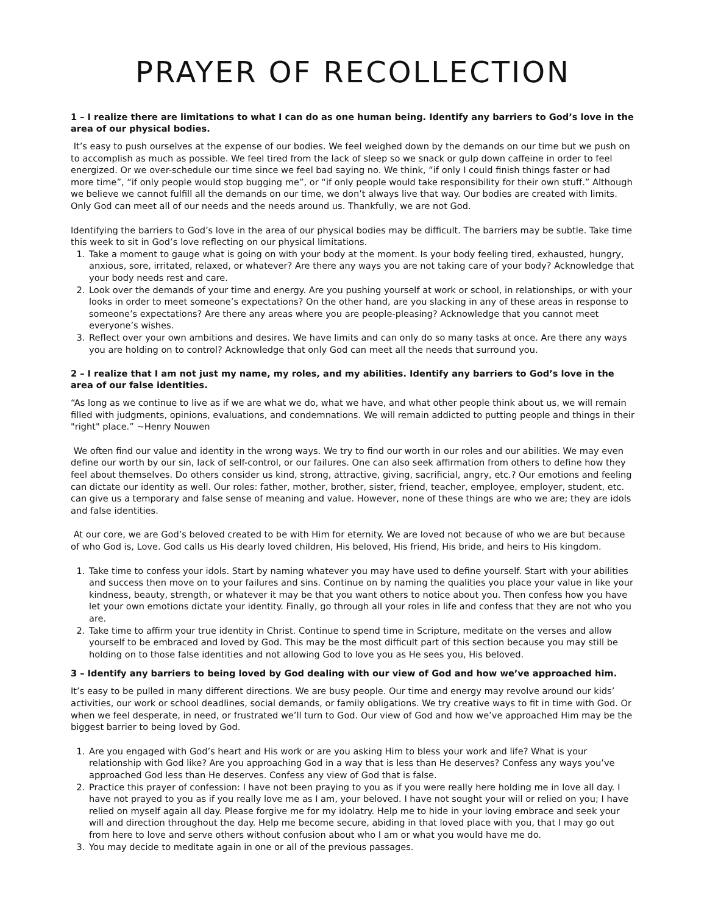PRAYER OF RECOLLECTION
1 – I realize there are limitations to what I can do as one human being. Identify any barriers to God’s love in the area of our physical bodies.
It’s easy to push ourselves at the expense of our bodies. We feel weighed down by the demands on our time but we push on to accomplish as much as possible. We feel tired from the lack of sleep so we snack or gulp down caffeine in order to feel energized. Or we over-schedule our time since we feel bad saying no. We think, “if only I could finish things faster or had more time”, “if only people would stop bugging me”, or “if only people would take responsibility for their own stuff.” Although we believe we cannot fulfill all the demands on our time, we don’t always live that way. Our bodies are created with limits. Only God can meet all of our needs and the needs around us. Thankfully, we are not God.
Identifying the barriers to God’s love in the area of our physical bodies may be difficult. The barriers may be subtle. Take time this week to sit in God’s love reflecting on our physical limitations.
1. Take a moment to gauge what is going on with your body at the moment. Is your body feeling tired, exhausted, hungry, anxious, sore, irritated, relaxed, or whatever? Are there any ways you are not taking care of your body? Acknowledge that your body needs rest and care.
2. Look over the demands of your time and energy. Are you pushing yourself at work or school, in relationships, or with your looks in order to meet someone’s expectations? On the other hand, are you slacking in any of these areas in response to someone’s expectations? Are there any areas where you are people-pleasing? Acknowledge that you cannot meet everyone’s wishes.
3. Reflect over your own ambitions and desires. We have limits and can only do so many tasks at once. Are there any ways you are holding on to control? Acknowledge that only God can meet all the needs that surround you.
2 – I realize that I am not just my name, my roles, and my abilities. Identify any barriers to God’s love in the area of our false identities.
“As long as we continue to live as if we are what we do, what we have, and what other people think about us, we will remain filled with judgments, opinions, evaluations, and condemnations. We will remain addicted to putting people and things in their "right" place.” ~Henry Nouwen
We often find our value and identity in the wrong ways. We try to find our worth in our roles and our abilities. We may even define our worth by our sin, lack of self-control, or our failures. One can also seek affirmation from others to define how they feel about themselves. Do others consider us kind, strong, attractive, giving, sacrificial, angry, etc.? Our emotions and feeling can dictate our identity as well. Our roles: father, mother, brother, sister, friend, teacher, employee, employer, student, etc. can give us a temporary and false sense of meaning and value. However, none of these things are who we are; they are idols and false identities.
At our core, we are God’s beloved created to be with Him for eternity. We are loved not because of who we are but because of who God is, Love. God calls us His dearly loved children, His beloved, His friend, His bride, and heirs to His kingdom.
1. Take time to confess your idols. Start by naming whatever you may have used to define yourself. Start with your abilities and success then move on to your failures and sins. Continue on by naming the qualities you place your value in like your kindness, beauty, strength, or whatever it may be that you want others to notice about you. Then confess how you have let your own emotions dictate your identity. Finally, go through all your roles in life and confess that they are not who you are.
2. Take time to affirm your true identity in Christ. Continue to spend time in Scripture, meditate on the verses and allow yourself to be embraced and loved by God. This may be the most difficult part of this section because you may still be holding on to those false identities and not allowing God to love you as He sees you, His beloved.
3 – Identify any barriers to being loved by God dealing with our view of God and how we’ve approached him.
It’s easy to be pulled in many different directions. We are busy people. Our time and energy may revolve around our kids’ activities, our work or school deadlines, social demands, or family obligations. We try creative ways to fit in time with God. Or when we feel desperate, in need, or frustrated we’ll turn to God. Our view of God and how we’ve approached Him may be the biggest barrier to being loved by God.
1. Are you engaged with God’s heart and His work or are you asking Him to bless your work and life? What is your relationship with God like? Are you approaching God in a way that is less than He deserves? Confess any ways you’ve approached God less than He deserves. Confess any view of God that is false.
2. Practice this prayer of confession: I have not been praying to you as if you were really here holding me in love all day. I have not prayed to you as if you really love me as I am, your beloved. I have not sought your will or relied on you; I have relied on myself again all day. Please forgive me for my idolatry. Help me to hide in your loving embrace and seek your will and direction throughout the day. Help me become secure, abiding in that loved place with you, that I may go out from here to love and serve others without confusion about who I am or what you would have me do.
3. You may decide to meditate again in one or all of the previous passages.